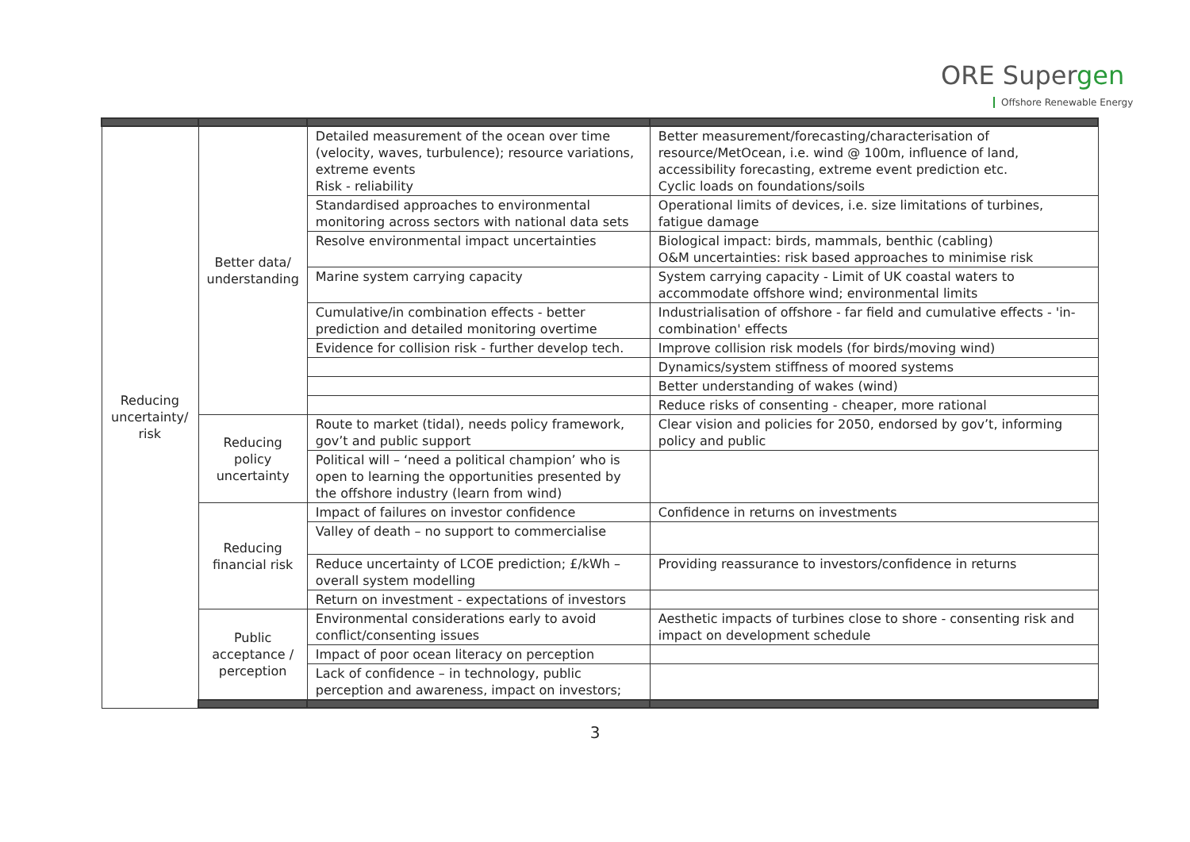ORE Supergen
Offshore Renewable Energy
| Reducing uncertainty/ risk | Better data/ understanding | Detailed measurement of the ocean over time (velocity, waves, turbulence); resource variations, extreme events Risk - reliability | Better measurement/forecasting/characterisation of resource/MetOcean, i.e. wind @ 100m, influence of land, accessibility forecasting, extreme event prediction etc. Cyclic loads on foundations/soils |
| | | Standardised approaches to environmental monitoring across sectors with national data sets | Operational limits of devices, i.e. size limitations of turbines, fatigue damage |
| | | Resolve environmental impact uncertainties | Biological impact: birds, mammals, benthic (cabling) O&M uncertainties: risk based approaches to minimise risk |
| | | Marine system carrying capacity | System carrying capacity - Limit of UK coastal waters to accommodate offshore wind; environmental limits |
| | | Cumulative/in combination effects - better prediction and detailed monitoring overtime | Industrialisation of offshore - far field and cumulative effects - 'in-combination' effects |
| | | Evidence for collision risk - further develop tech. | Improve collision risk models (for birds/moving wind) |
| | | | Dynamics/system stiffness of moored systems |
| | | | Better understanding of wakes (wind) |
| | | | Reduce risks of consenting - cheaper, more rational |
| | Reducing policy uncertainty | Route to market (tidal), needs policy framework, gov’t and public support | Clear vision and policies for 2050, endorsed by gov’t, informing policy and public |
| | | Political will – ‘need a political champion’ who is open to learning the opportunities presented by the offshore industry (learn from wind) | |
| | Reducing financial risk | Impact of failures on investor confidence | Confidence in returns on investments |
| | | Valley of death – no support to commercialise | |
| | | Reduce uncertainty of LCOE prediction; £/kWh – overall system modelling | Providing reassurance to investors/confidence in returns |
| | | Return on investment - expectations of investors | |
| | Public acceptance / perception | Environmental considerations early to avoid conflict/consenting issues | Aesthetic impacts of turbines close to shore - consenting risk and impact on development schedule |
| | | Impact of poor ocean literacy on perception | |
| | | Lack of confidence – in technology, public perception and awareness, impact on investors; | |
3